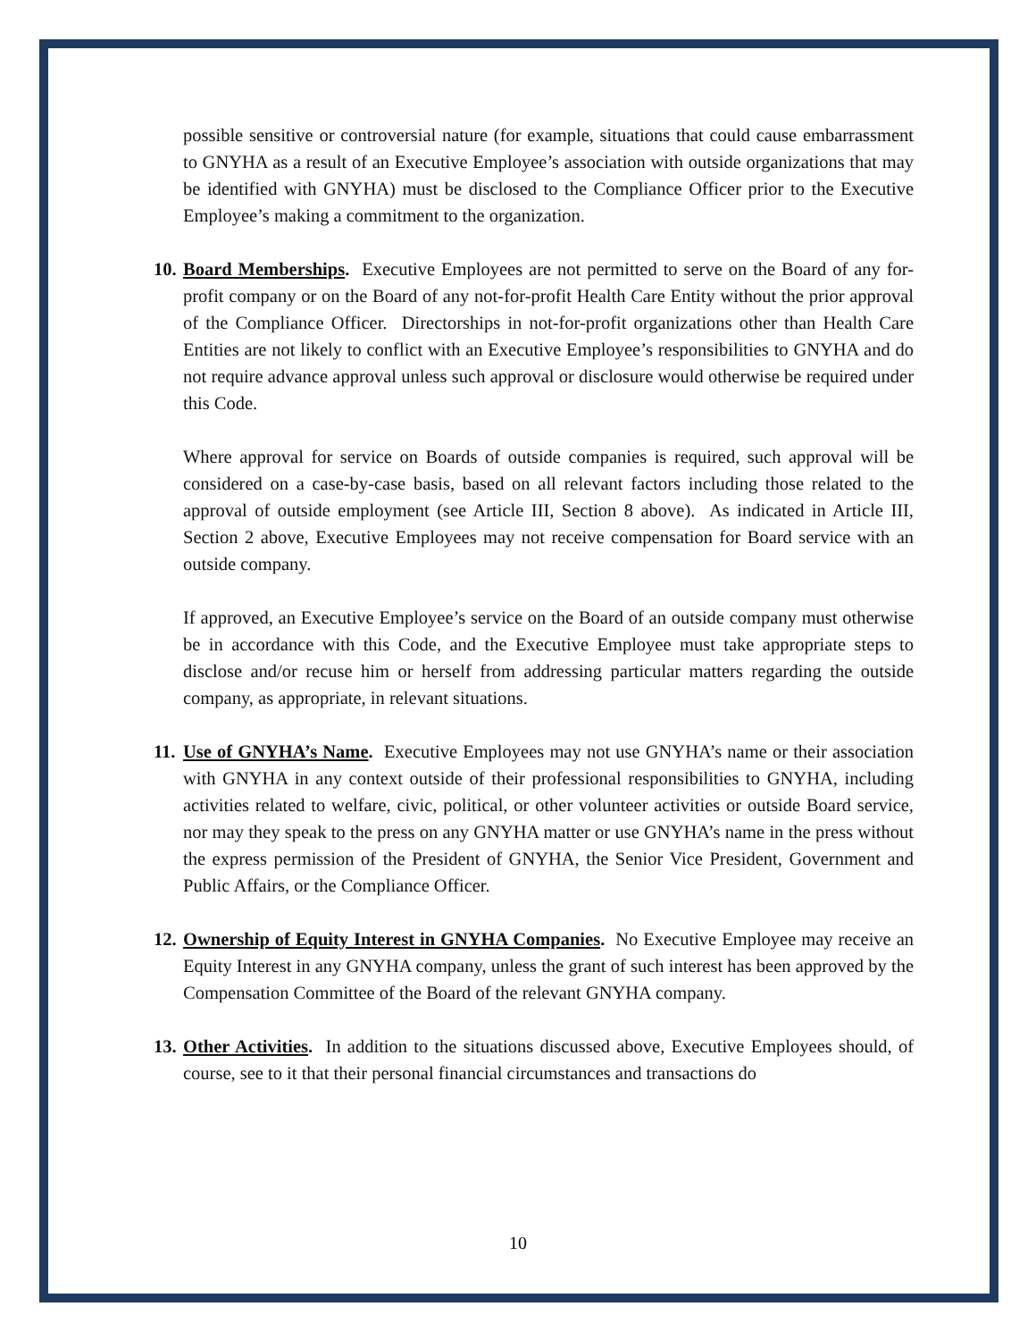possible sensitive or controversial nature (for example, situations that could cause embarrassment to GNYHA as a result of an Executive Employee’s association with outside organizations that may be identified with GNYHA) must be disclosed to the Compliance Officer prior to the Executive Employee’s making a commitment to the organization.
10.
Board Memberships. Executive Employees are not permitted to serve on the Board of any for-profit company or on the Board of any not-for-profit Health Care Entity without the prior approval of the Compliance Officer. Directorships in not-for-profit organizations other than Health Care Entities are not likely to conflict with an Executive Employee’s responsibilities to GNYHA and do not require advance approval unless such approval or disclosure would otherwise be required under this Code.
Where approval for service on Boards of outside companies is required, such approval will be considered on a case-by-case basis, based on all relevant factors including those related to the approval of outside employment (see Article III, Section 8 above). As indicated in Article III, Section 2 above, Executive Employees may not receive compensation for Board service with an outside company.
If approved, an Executive Employee’s service on the Board of an outside company must otherwise be in accordance with this Code, and the Executive Employee must take appropriate steps to disclose and/or recuse him or herself from addressing particular matters regarding the outside company, as appropriate, in relevant situations.
11.
Use of GNYHA’s Name. Executive Employees may not use GNYHA’s name or their association with GNYHA in any context outside of their professional responsibilities to GNYHA, including activities related to welfare, civic, political, or other volunteer activities or outside Board service, nor may they speak to the press on any GNYHA matter or use GNYHA’s name in the press without the express permission of the President of GNYHA, the Senior Vice President, Government and Public Affairs, or the Compliance Officer.
12.
Ownership of Equity Interest in GNYHA Companies. No Executive Employee may receive an Equity Interest in any GNYHA company, unless the grant of such interest has been approved by the Compensation Committee of the Board of the relevant GNYHA company.
13.
Other Activities. In addition to the situations discussed above, Executive Employees should, of course, see to it that their personal financial circumstances and transactions do
10